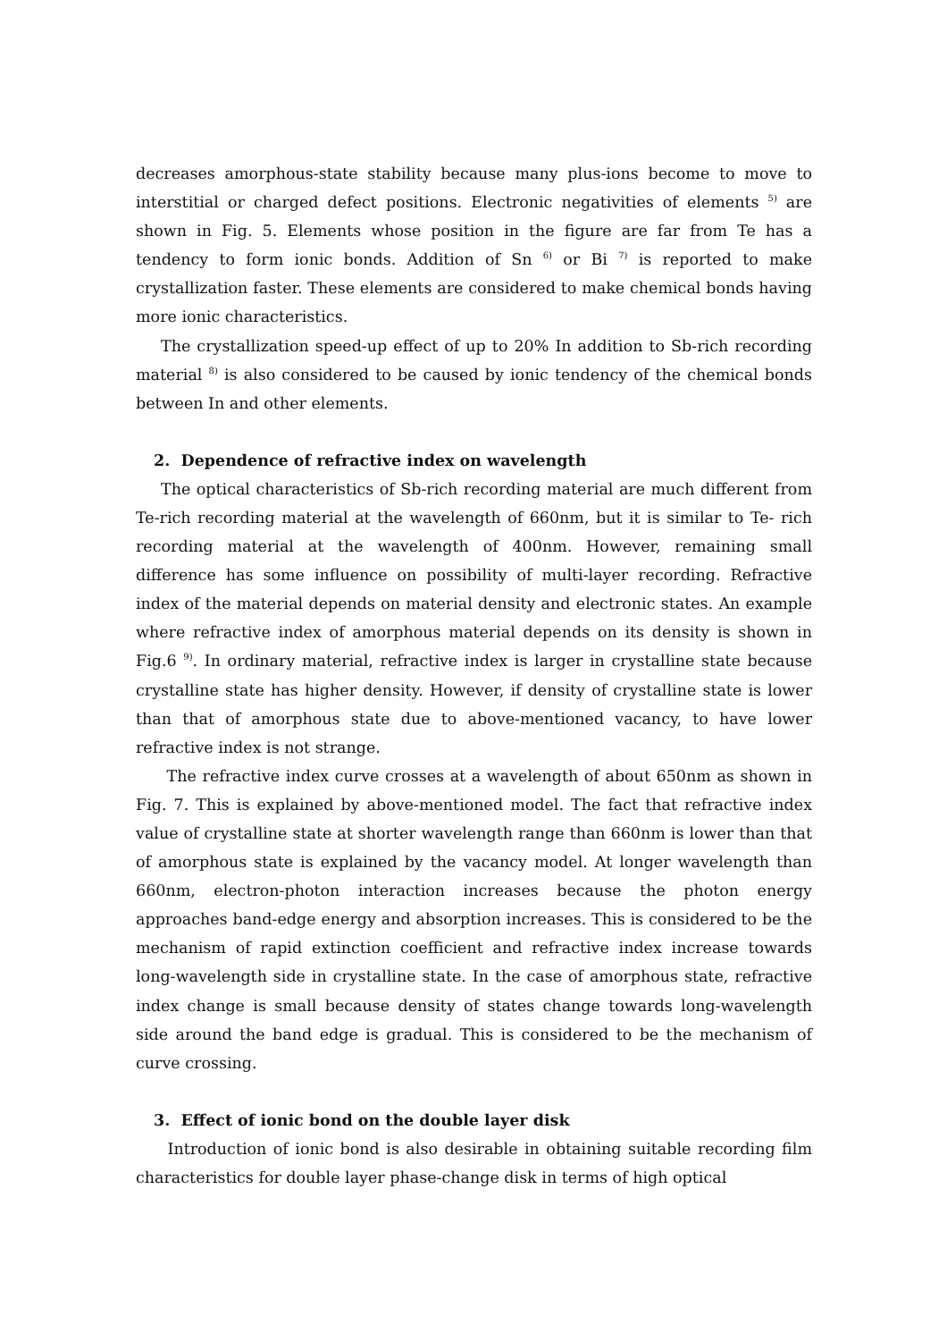decreases amorphous-state stability because many plus-ions become to move to interstitial or charged defect positions. Electronic negativities of elements <sup>5)</sup> are shown in Fig. 5. Elements whose position in the figure are far from Te has a tendency to form ionic bonds. Addition of Sn <sup>6)</sup> or Bi <sup>7)</sup> is reported to make crystallization faster. These elements are considered to make chemical bonds having more ionic characteristics.
The crystallization speed-up effect of up to 20% In addition to Sb-rich recording material <sup>8)</sup> is also considered to be caused by ionic tendency of the chemical bonds between In and other elements.
2. Dependence of refractive index on wavelength
The optical characteristics of Sb-rich recording material are much different from Te-rich recording material at the wavelength of 660nm, but it is similar to Te- rich recording material at the wavelength of 400nm. However, remaining small difference has some influence on possibility of multi-layer recording. Refractive index of the material depends on material density and electronic states. An example where refractive index of amorphous material depends on its density is shown in Fig.6 <sup>9)</sup>. In ordinary material, refractive index is larger in crystalline state because crystalline state has higher density. However, if density of crystalline state is lower than that of amorphous state due to above-mentioned vacancy, to have lower refractive index is not strange.
The refractive index curve crosses at a wavelength of about 650nm as shown in Fig. 7. This is explained by above-mentioned model. The fact that refractive index value of crystalline state at shorter wavelength range than 660nm is lower than that of amorphous state is explained by the vacancy model. At longer wavelength than 660nm, electron-photon interaction increases because the photon energy approaches band-edge energy and absorption increases. This is considered to be the mechanism of rapid extinction coefficient and refractive index increase towards long-wavelength side in crystalline state. In the case of amorphous state, refractive index change is small because density of states change towards long-wavelength side around the band edge is gradual. This is considered to be the mechanism of curve crossing.
3. Effect of ionic bond on the double layer disk
Introduction of ionic bond is also desirable in obtaining suitable recording film characteristics for double layer phase-change disk in terms of high optical